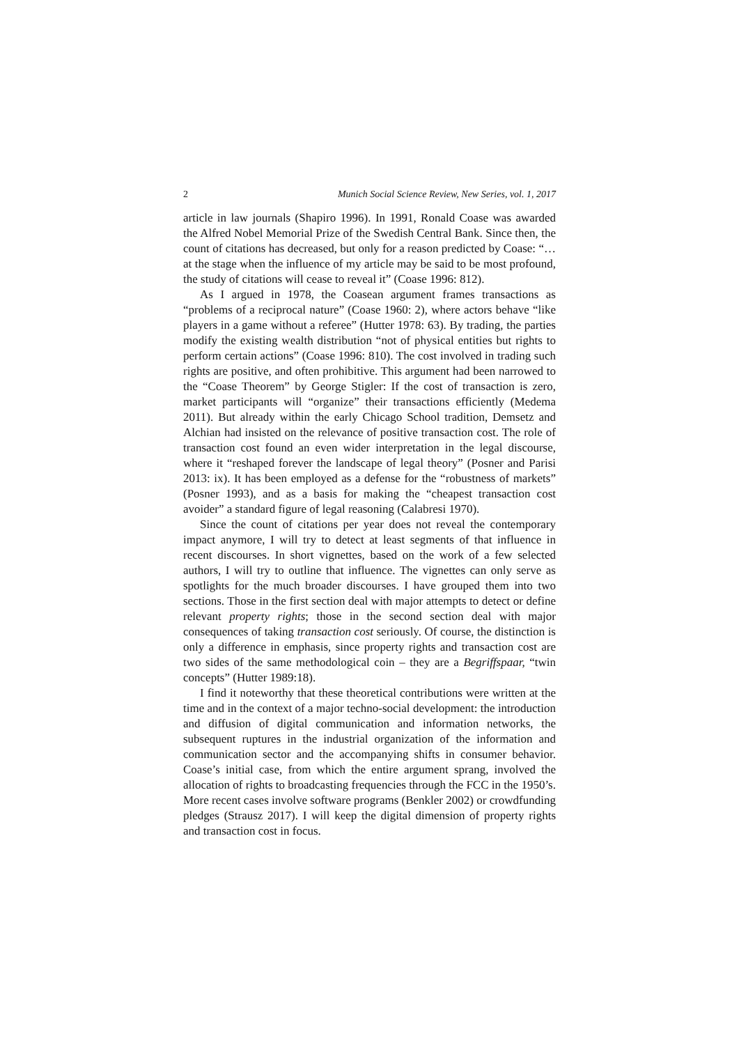2 Munich Social Science Review, New Series, vol. 1, 2017
article in law journals (Shapiro 1996). In 1991, Ronald Coase was awarded the Alfred Nobel Memorial Prize of the Swedish Central Bank. Since then, the count of citations has decreased, but only for a reason predicted by Coase: “…at the stage when the influence of my article may be said to be most profound, the study of citations will cease to reveal it” (Coase 1996: 812).
As I argued in 1978, the Coasean argument frames transactions as “problems of a reciprocal nature” (Coase 1960: 2), where actors behave “like players in a game without a referee” (Hutter 1978: 63). By trading, the parties modify the existing wealth distribution “not of physical entities but rights to perform certain actions” (Coase 1996: 810). The cost involved in trading such rights are positive, and often prohibitive. This argument had been narrowed to the “Coase Theorem” by George Stigler: If the cost of transaction is zero, market participants will “organize” their transactions efficiently (Medema 2011). But already within the early Chicago School tradition, Demsetz and Alchian had insisted on the relevance of positive transaction cost. The role of transaction cost found an even wider interpretation in the legal discourse, where it “reshaped forever the landscape of legal theory” (Posner and Parisi 2013: ix). It has been employed as a defense for the “robustness of markets” (Posner 1993), and as a basis for making the “cheapest transaction cost avoider” a standard figure of legal reasoning (Calabresi 1970).
Since the count of citations per year does not reveal the contemporary impact anymore, I will try to detect at least segments of that influence in recent discourses. In short vignettes, based on the work of a few selected authors, I will try to outline that influence. The vignettes can only serve as spotlights for the much broader discourses. I have grouped them into two sections. Those in the first section deal with major attempts to detect or define relevant property rights; those in the second section deal with major consequences of taking transaction cost seriously. Of course, the distinction is only a difference in emphasis, since property rights and transaction cost are two sides of the same methodological coin – they are a Begriffspaar, “twin concepts” (Hutter 1989:18).
I find it noteworthy that these theoretical contributions were written at the time and in the context of a major techno-social development: the introduction and diffusion of digital communication and information networks, the subsequent ruptures in the industrial organization of the information and communication sector and the accompanying shifts in consumer behavior. Coase’s initial case, from which the entire argument sprang, involved the allocation of rights to broadcasting frequencies through the FCC in the 1950’s. More recent cases involve software programs (Benkler 2002) or crowdfunding pledges (Strausz 2017). I will keep the digital dimension of property rights and transaction cost in focus.